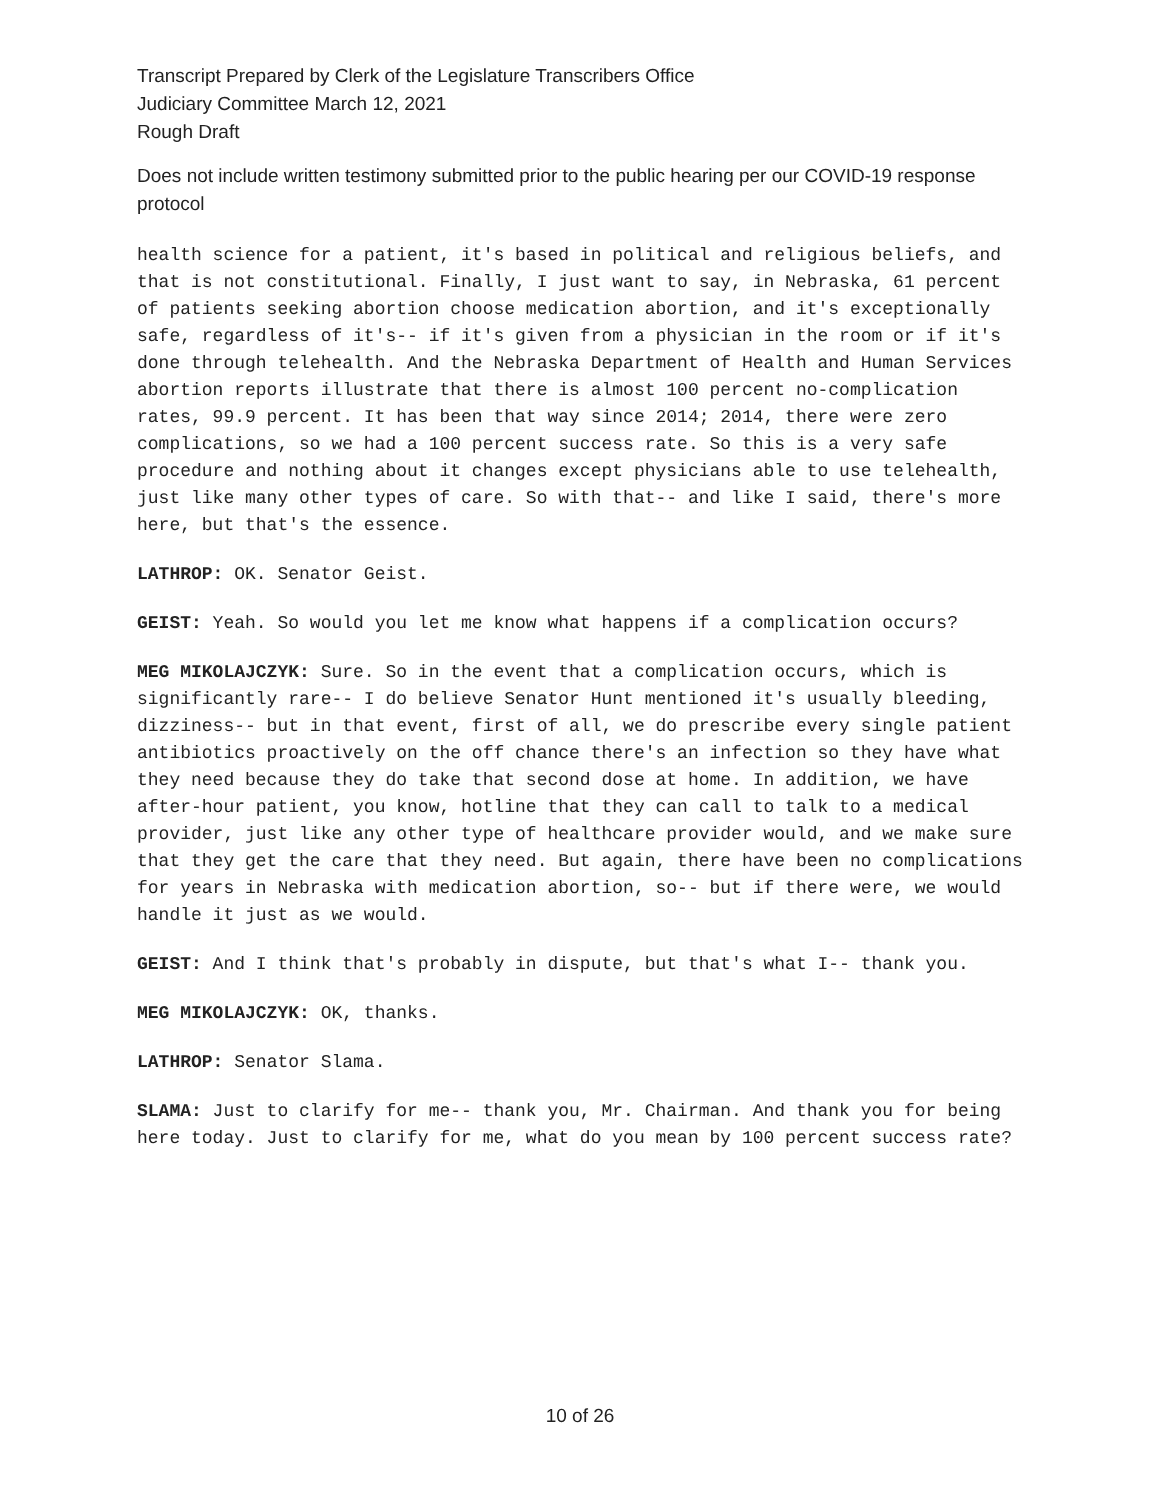Transcript Prepared by Clerk of the Legislature Transcribers Office
Judiciary Committee March 12, 2021
Rough Draft
Does not include written testimony submitted prior to the public hearing per our COVID-19 response protocol
health science for a patient, it's based in political and religious beliefs, and that is not constitutional. Finally, I just want to say, in Nebraska, 61 percent of patients seeking abortion choose medication abortion, and it's exceptionally safe, regardless of it's-- if it's given from a physician in the room or if it's done through telehealth. And the Nebraska Department of Health and Human Services abortion reports illustrate that there is almost 100 percent no-complication rates, 99.9 percent. It has been that way since 2014; 2014, there were zero complications, so we had a 100 percent success rate. So this is a very safe procedure and nothing about it changes except physicians able to use telehealth, just like many other types of care. So with that-- and like I said, there's more here, but that's the essence.
LATHROP: OK. Senator Geist.
GEIST: Yeah. So would you let me know what happens if a complication occurs?
MEG MIKOLAJCZYK: Sure. So in the event that a complication occurs, which is significantly rare-- I do believe Senator Hunt mentioned it's usually bleeding, dizziness-- but in that event, first of all, we do prescribe every single patient antibiotics proactively on the off chance there's an infection so they have what they need because they do take that second dose at home. In addition, we have after-hour patient, you know, hotline that they can call to talk to a medical provider, just like any other type of healthcare provider would, and we make sure that they get the care that they need. But again, there have been no complications for years in Nebraska with medication abortion, so-- but if there were, we would handle it just as we would.
GEIST: And I think that's probably in dispute, but that's what I-- thank you.
MEG MIKOLAJCZYK: OK, thanks.
LATHROP: Senator Slama.
SLAMA: Just to clarify for me-- thank you, Mr. Chairman. And thank you for being here today. Just to clarify for me, what do you mean by 100 percent success rate?
10 of 26